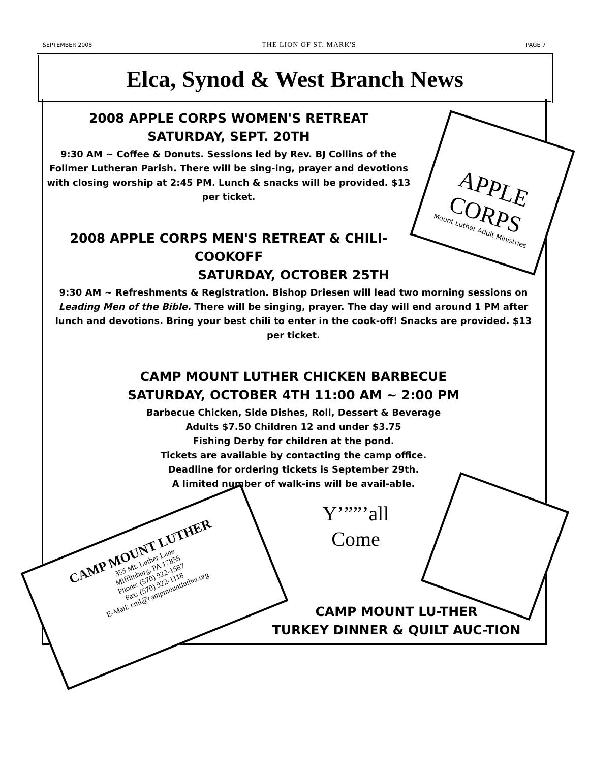SEPTEMBER 2008 THE LION OF ST. MARK'S PAGE 7
Elca, Synod & West Branch News
2008 APPLE CORPS WOMEN'S RETREAT
SATURDAY, SEPT. 20TH
9:30 AM ~ Coffee & Donuts. Sessions led by Rev. BJ Collins of the Follmer Lutheran Parish. There will be sing-ing, prayer and devotions with closing worship at 2:45 PM. Lunch & snacks will be provided. $13 per ticket.
2008 APPLE CORPS MEN'S RETREAT & CHILI-COOKOFF
SATURDAY, OCTOBER 25TH
9:30 AM ~ Refreshments & Registration. Bishop Driesen will lead two morning sessions on Leading Men of the Bible. There will be singing, prayer. The day will end around 1 PM after lunch and devotions. Bring your best chili to enter in the cook-off! Snacks are provided. $13 per ticket.
CAMP MOUNT LUTHER CHICKEN BARBECUE
SATURDAY, OCTOBER 4TH 11:00 AM ~ 2:00 PM
Barbecue Chicken, Side Dishes, Roll, Dessert & Beverage
Adults $7.50 Children 12 and under $3.75
Fishing Derby for children at the pond.
Tickets are available by contacting the camp office.
Deadline for ordering tickets is September 29th.
A limited number of walk-ins will be avail-able.
Y’””’all
Come
CAMP MOUNT LU-THER
TURKEY DINNER & QUILT AUC-TION
APPLE
CORPS
Mount Luther Adult Ministries
CAMP MOUNT LUTHER
355 Mt. Luther Lane
Mifflinburg, PA 17855
Phone: (570) 922-1587
Fax: (570) 922-1118
E-Mail: cml@campmountluther.org